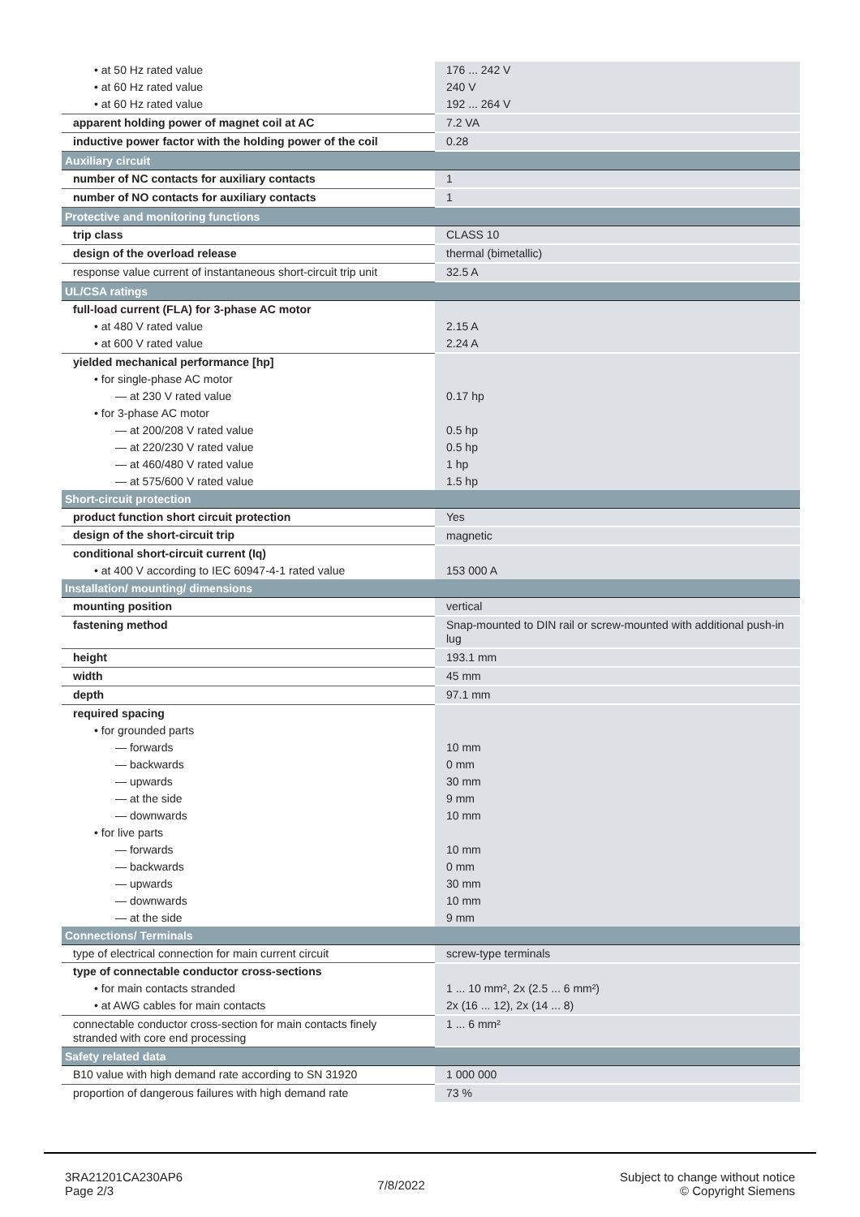| • at 50 Hz rated value | 176 ... 242 V |
| • at 60 Hz rated value | 240 V |
| • at 60 Hz rated value | 192 ... 264 V |
| apparent holding power of magnet coil at AC | 7.2 VA |
| inductive power factor with the holding power of the coil | 0.28 |
| Auxiliary circuit | |
| number of NC contacts for auxiliary contacts | 1 |
| number of NO contacts for auxiliary contacts | 1 |
| Protective and monitoring functions | |
| trip class | CLASS 10 |
| design of the overload release | thermal (bimetallic) |
| response value current of instantaneous short-circuit trip unit | 32.5 A |
| UL/CSA ratings | |
| full-load current (FLA) for 3-phase AC motor | |
| • at 480 V rated value | 2.15 A |
| • at 600 V rated value | 2.24 A |
| yielded mechanical performance [hp] | |
| • for single-phase AC motor | |
| — at 230 V rated value | 0.17 hp |
| • for 3-phase AC motor | |
| — at 200/208 V rated value | 0.5 hp |
| — at 220/230 V rated value | 0.5 hp |
| — at 460/480 V rated value | 1 hp |
| — at 575/600 V rated value | 1.5 hp |
| Short-circuit protection | |
| product function short circuit protection | Yes |
| design of the short-circuit trip | magnetic |
| conditional short-circuit current (Iq) | |
| • at 400 V according to IEC 60947-4-1 rated value | 153 000 A |
| Installation/ mounting/ dimensions | |
| mounting position | vertical |
| fastening method | Snap-mounted to DIN rail or screw-mounted with additional push-in lug |
| height | 193.1 mm |
| width | 45 mm |
| depth | 97.1 mm |
| required spacing | |
| • for grounded parts | |
| — forwards | 10 mm |
| — backwards | 0 mm |
| — upwards | 30 mm |
| — at the side | 9 mm |
| — downwards | 10 mm |
| • for live parts | |
| — forwards | 10 mm |
| — backwards | 0 mm |
| — upwards | 30 mm |
| — downwards | 10 mm |
| — at the side | 9 mm |
| Connections/ Terminals | |
| type of electrical connection for main current circuit | screw-type terminals |
| type of connectable conductor cross-sections | |
| • for main contacts stranded | 1 ... 10 mm², 2x (2.5 ... 6 mm²) |
| • at AWG cables for main contacts | 2x (16 ... 12), 2x (14 ... 8) |
| connectable conductor cross-section for main contacts finely stranded with core end processing | 1 ... 6 mm² |
| Safety related data | |
| B10 value with high demand rate according to SN 31920 | 1 000 000 |
| proportion of dangerous failures with high demand rate | 73 % |
3RA21201CA230AP6
Page 2/3
7/8/2022
Subject to change without notice
© Copyright Siemens